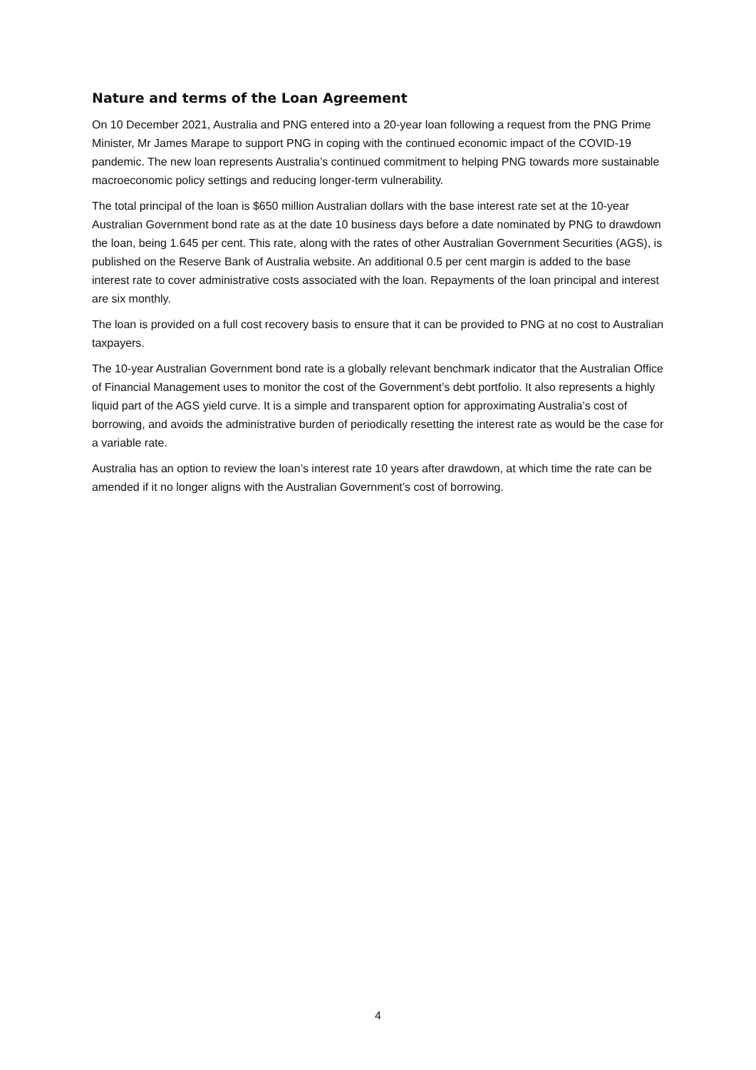Nature and terms of the Loan Agreement
On 10 December 2021, Australia and PNG entered into a 20-year loan following a request from the PNG Prime Minister, Mr James Marape to support PNG in coping with the continued economic impact of the COVID-19 pandemic. The new loan represents Australia’s continued commitment to helping PNG towards more sustainable macroeconomic policy settings and reducing longer-term vulnerability.
The total principal of the loan is $650 million Australian dollars with the base interest rate set at the 10-year Australian Government bond rate as at the date 10 business days before a date nominated by PNG to drawdown the loan, being 1.645 per cent. This rate, along with the rates of other Australian Government Securities (AGS), is published on the Reserve Bank of Australia website. An additional 0.5 per cent margin is added to the base interest rate to cover administrative costs associated with the loan. Repayments of the loan principal and interest are six monthly.
The loan is provided on a full cost recovery basis to ensure that it can be provided to PNG at no cost to Australian taxpayers.
The 10-year Australian Government bond rate is a globally relevant benchmark indicator that the Australian Office of Financial Management uses to monitor the cost of the Government’s debt portfolio. It also represents a highly liquid part of the AGS yield curve. It is a simple and transparent option for approximating Australia’s cost of borrowing, and avoids the administrative burden of periodically resetting the interest rate as would be the case for a variable rate.
Australia has an option to review the loan’s interest rate 10 years after drawdown, at which time the rate can be amended if it no longer aligns with the Australian Government’s cost of borrowing.
4